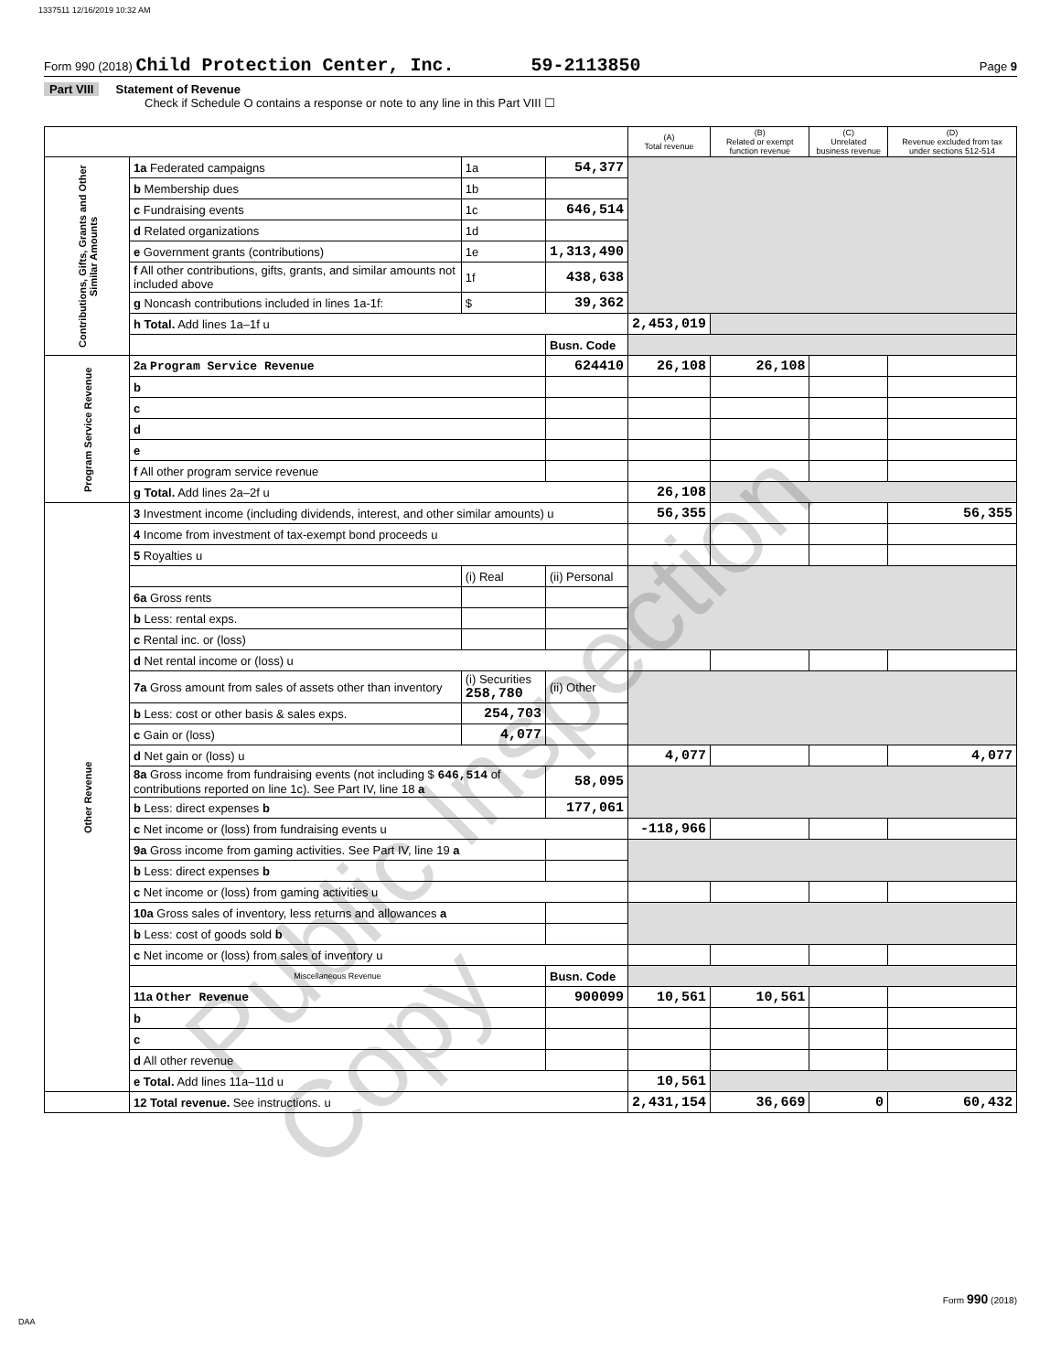1337511 12/16/2019 10:32 AM
Form 990 (2018) Child Protection Center, Inc. 59-2113850 Page 9
Part VIII Statement of Revenue
Check if Schedule O contains a response or note to any line in this Part VIII ☐
| | | | | (A) Total revenue | (B) Related or exempt function revenue | (C) Unrelated business revenue | (D) Revenue excluded from tax under sections 512-514 |
| --- | --- | --- | --- | --- | --- | --- | --- |
| Contributions, Gifts, Grants and Other Similar Amounts | 1a Federated campaigns | 1a | 54,377 | | | | |
| | b Membership dues | 1b | | | | | |
| | c Fundraising events | 1c | 646,514 | | | | |
| | d Related organizations | 1d | | | | | |
| | e Government grants (contributions) | 1e | 1,313,490 | | | | |
| | f All other contributions, gifts, grants, and similar amounts not included above | 1f | 438,638 | | | | |
| | g Noncash contributions included in lines 1a-1f: | $ | 39,362 | | | | |
| | h Total. Add lines 1a–1f u | | | 2,453,019 | | | |
| | | | Busn. Code | | | | |
| Program Service Revenue | 2a Program Service Revenue | | 624410 | 26,108 | 26,108 | | |
| | b | | | | | | |
| | c | | | | | | |
| | d | | | | | | |
| | e | | | | | | |
| | f All other program service revenue | | | | | | |
| | g Total. Add lines 2a–2f u | | | 26,108 | | | |
| Other Revenue | 3 Investment income (including dividends, interest, and other similar amounts) u | | | 56,355 | | | 56,355 |
| | 4 Income from investment of tax-exempt bond proceeds u | | | | | | |
| | 5 Royalties u | | | | | | |
| | | (i) Real | (ii) Personal | | | | |
| | 6a Gross rents | | | | | | |
| | b Less: rental exps. | | | | | | |
| | c Rental inc. or (loss) | | | | | | |
| | d Net rental income or (loss) u | | | | | | |
| | 7a Gross amount from sales of assets other than inventory | (i) Securities 258,780 | (ii) Other | | | | |
| | b Less: cost or other basis & sales exps. | 254,703 | | | | | |
| | c Gain or (loss) | 4,077 | | | | | |
| | d Net gain or (loss) u | | | 4,077 | | | 4,077 |
| | 8a Gross income from fundraising events (not including $ 646,514 of contributions reported on line 1c). See Part IV, line 18 a | | 58,095 | | | | |
| | b Less: direct expenses b | | 177,061 | | | | |
| | c Net income or (loss) from fundraising events u | | | -118,966 | | | |
| | 9a Gross income from gaming activities. See Part IV, line 19 a | | | | | | |
| | b Less: direct expenses b | | | | | | |
| | c Net income or (loss) from gaming activities u | | | | | | |
| | 10a Gross sales of inventory, less returns and allowances a | | | | | | |
| | b Less: cost of goods sold b | | | | | | |
| | c Net income or (loss) from sales of inventory u | | | | | | |
| | Miscellaneous Revenue | | Busn. Code | | | | |
| | 11a Other Revenue | | 900099 | 10,561 | 10,561 | | |
| | b | | | | | | |
| | c | | | | | | |
| | d All other revenue | | | | | | |
| | e Total. Add lines 11a–11d u | | | 10,561 | | | |
| | 12 Total revenue. See instructions. u | | | 2,431,154 | 36,669 | 0 | 60,432 |
Form 990 (2018)
DAA
Public Inspection Copy